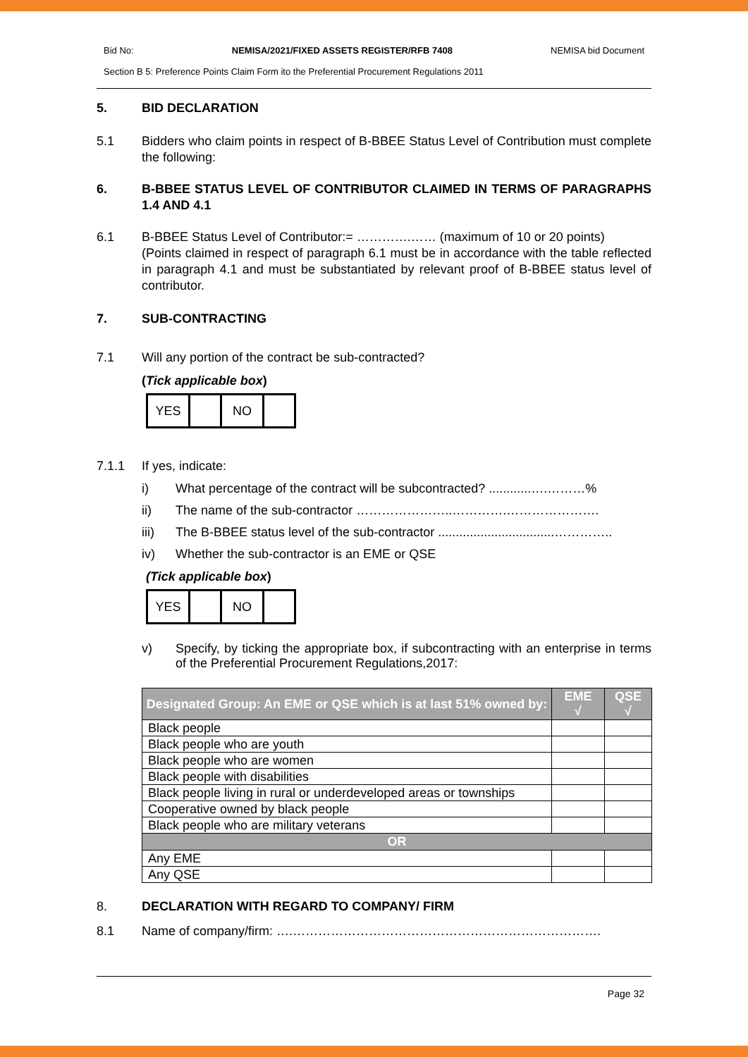Bid No: NEMISA/2021/FIXED ASSETS REGISTER/RFB 7408 NEMISA bid Document
Section B 5: Preference Points Claim Form ito the Preferential Procurement Regulations 2011
5. BID DECLARATION
5.1 Bidders who claim points in respect of B-BBEE Status Level of Contribution must complete the following:
6. B-BBEE STATUS LEVEL OF CONTRIBUTOR CLAIMED IN TERMS OF PARAGRAPHS 1.4 AND 4.1
6.1 B-BBEE Status Level of Contributor:= ………….…… (maximum of 10 or 20 points)
(Points claimed in respect of paragraph 6.1 must be in accordance with the table reflected in paragraph 4.1 and must be substantiated by relevant proof of B-BBEE status level of contributor.
7. SUB-CONTRACTING
7.1 Will any portion of the contract be sub-contracted?
(Tick applicable box)
| YES | | NO | |
7.1.1 If yes, indicate:
i) What percentage of the contract will be subcontracted? ............….………%
ii) The name of the sub-contractor …………………..………….………………….
iii) The B-BBEE status level of the sub-contractor .................................…………..
iv) Whether the sub-contractor is an EME or QSE
(Tick applicable box)
| YES | | NO | |
v) Specify, by ticking the appropriate box, if subcontracting with an enterprise in terms of the Preferential Procurement Regulations,2017:
| Designated Group: An EME or QSE which is at last 51% owned by: | EME √ | QSE √ |
| --- | --- | --- |
| Black people | | |
| Black people who are youth | | |
| Black people who are women | | |
| Black people with disabilities | | |
| Black people living in rural or underdeveloped areas or townships | | |
| Cooperative owned by black people | | |
| Black people who are military veterans | | |
| OR | | |
| Any EME | | |
| Any QSE | | |
8. DECLARATION WITH REGARD TO COMPANY/ FIRM
8.1 Name of company/firm: ….……………………………………………………………….
Page 32